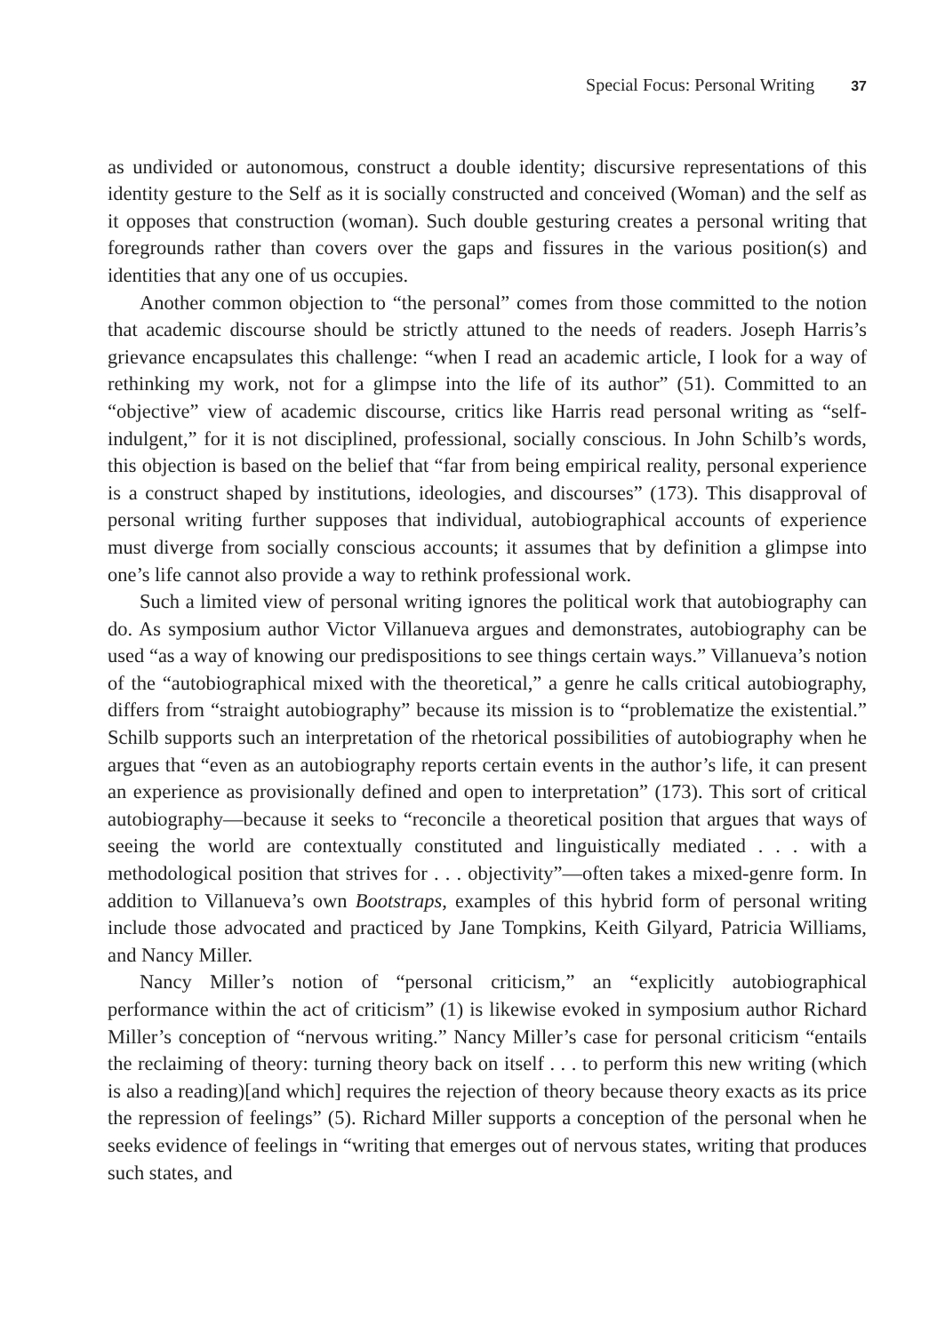Special Focus: Personal Writing 37
as undivided or autonomous, construct a double identity; discursive representations of this identity gesture to the Self as it is socially constructed and conceived (Woman) and the self as it opposes that construction (woman). Such double gesturing creates a personal writing that foregrounds rather than covers over the gaps and fissures in the various position(s) and identities that any one of us occupies.
Another common objection to “the personal” comes from those committed to the notion that academic discourse should be strictly attuned to the needs of readers. Joseph Harris’s grievance encapsulates this challenge: “when I read an academic article, I look for a way of rethinking my work, not for a glimpse into the life of its author” (51). Committed to an “objective” view of academic discourse, critics like Harris read personal writing as “self-indulgent,” for it is not disciplined, professional, socially conscious. In John Schilb’s words, this objection is based on the belief that “far from being empirical reality, personal experience is a construct shaped by institutions, ideologies, and discourses” (173). This disapproval of personal writing further supposes that individual, autobiographical accounts of experience must diverge from socially conscious accounts; it assumes that by definition a glimpse into one’s life cannot also provide a way to rethink professional work.
Such a limited view of personal writing ignores the political work that autobiography can do. As symposium author Victor Villanueva argues and demonstrates, autobiography can be used “as a way of knowing our predispositions to see things certain ways.” Villanueva’s notion of the “autobiographical mixed with the theoretical,” a genre he calls critical autobiography, differs from “straight autobiography” because its mission is to “problematize the existential.” Schilb supports such an interpretation of the rhetorical possibilities of autobiography when he argues that “even as an autobiography reports certain events in the author’s life, it can present an experience as provisionally defined and open to interpretation” (173). This sort of critical autobiography—because it seeks to “reconcile a theoretical position that argues that ways of seeing the world are contextually constituted and linguistically mediated . . . with a methodological position that strives for . . . objectivity”—often takes a mixed-genre form. In addition to Villanueva’s own Bootstraps, examples of this hybrid form of personal writing include those advocated and practiced by Jane Tompkins, Keith Gilyard, Patricia Williams, and Nancy Miller.
Nancy Miller’s notion of “personal criticism,” an “explicitly autobiographical performance within the act of criticism” (1) is likewise evoked in symposium author Richard Miller’s conception of “nervous writing.” Nancy Miller’s case for personal criticism “entails the reclaiming of theory: turning theory back on itself . . . to perform this new writing (which is also a reading)[and which] requires the rejection of theory because theory exacts as its price the repression of feelings” (5). Richard Miller supports a conception of the personal when he seeks evidence of feelings in “writing that emerges out of nervous states, writing that produces such states, and